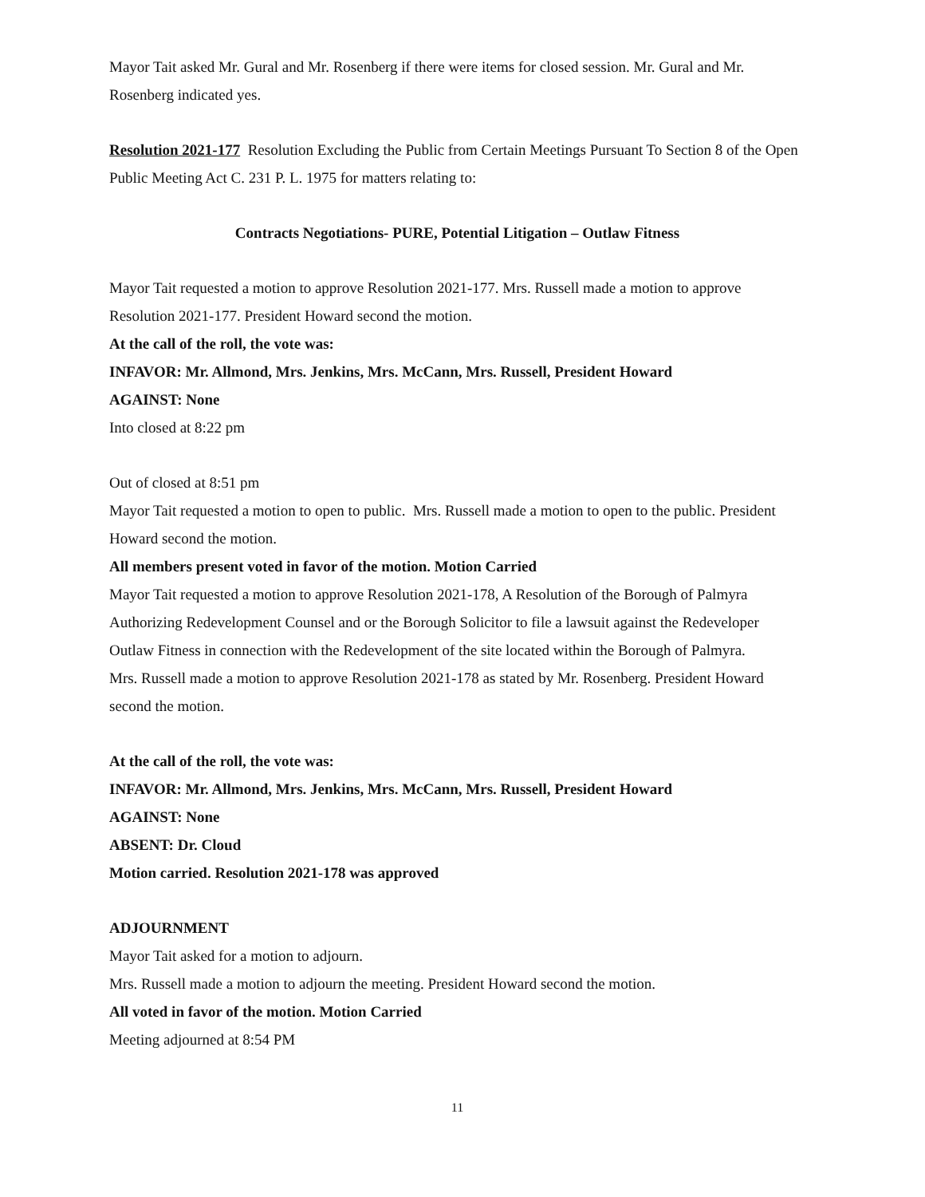Mayor Tait asked Mr. Gural and Mr. Rosenberg if there were items for closed session. Mr. Gural and Mr. Rosenberg indicated yes.
Resolution 2021-177 Resolution Excluding the Public from Certain Meetings Pursuant To Section 8 of the Open Public Meeting Act C. 231 P. L. 1975 for matters relating to:
Contracts Negotiations- PURE, Potential Litigation – Outlaw Fitness
Mayor Tait requested a motion to approve Resolution 2021-177. Mrs. Russell made a motion to approve Resolution 2021-177. President Howard second the motion.
At the call of the roll, the vote was:
INFAVOR: Mr. Allmond, Mrs. Jenkins, Mrs. McCann, Mrs. Russell, President Howard
AGAINST: None
Into closed at 8:22 pm
Out of closed at 8:51 pm
Mayor Tait requested a motion to open to public. Mrs. Russell made a motion to open to the public. President Howard second the motion.
All members present voted in favor of the motion. Motion Carried
Mayor Tait requested a motion to approve Resolution 2021-178, A Resolution of the Borough of Palmyra Authorizing Redevelopment Counsel and or the Borough Solicitor to file a lawsuit against the Redeveloper Outlaw Fitness in connection with the Redevelopment of the site located within the Borough of Palmyra.
Mrs. Russell made a motion to approve Resolution 2021-178 as stated by Mr. Rosenberg. President Howard second the motion.
At the call of the roll, the vote was:
INFAVOR: Mr. Allmond, Mrs. Jenkins, Mrs. McCann, Mrs. Russell, President Howard
AGAINST: None
ABSENT: Dr. Cloud
Motion carried. Resolution 2021-178 was approved
ADJOURNMENT
Mayor Tait asked for a motion to adjourn.
Mrs. Russell made a motion to adjourn the meeting. President Howard second the motion.
All voted in favor of the motion. Motion Carried
Meeting adjourned at 8:54 PM
11